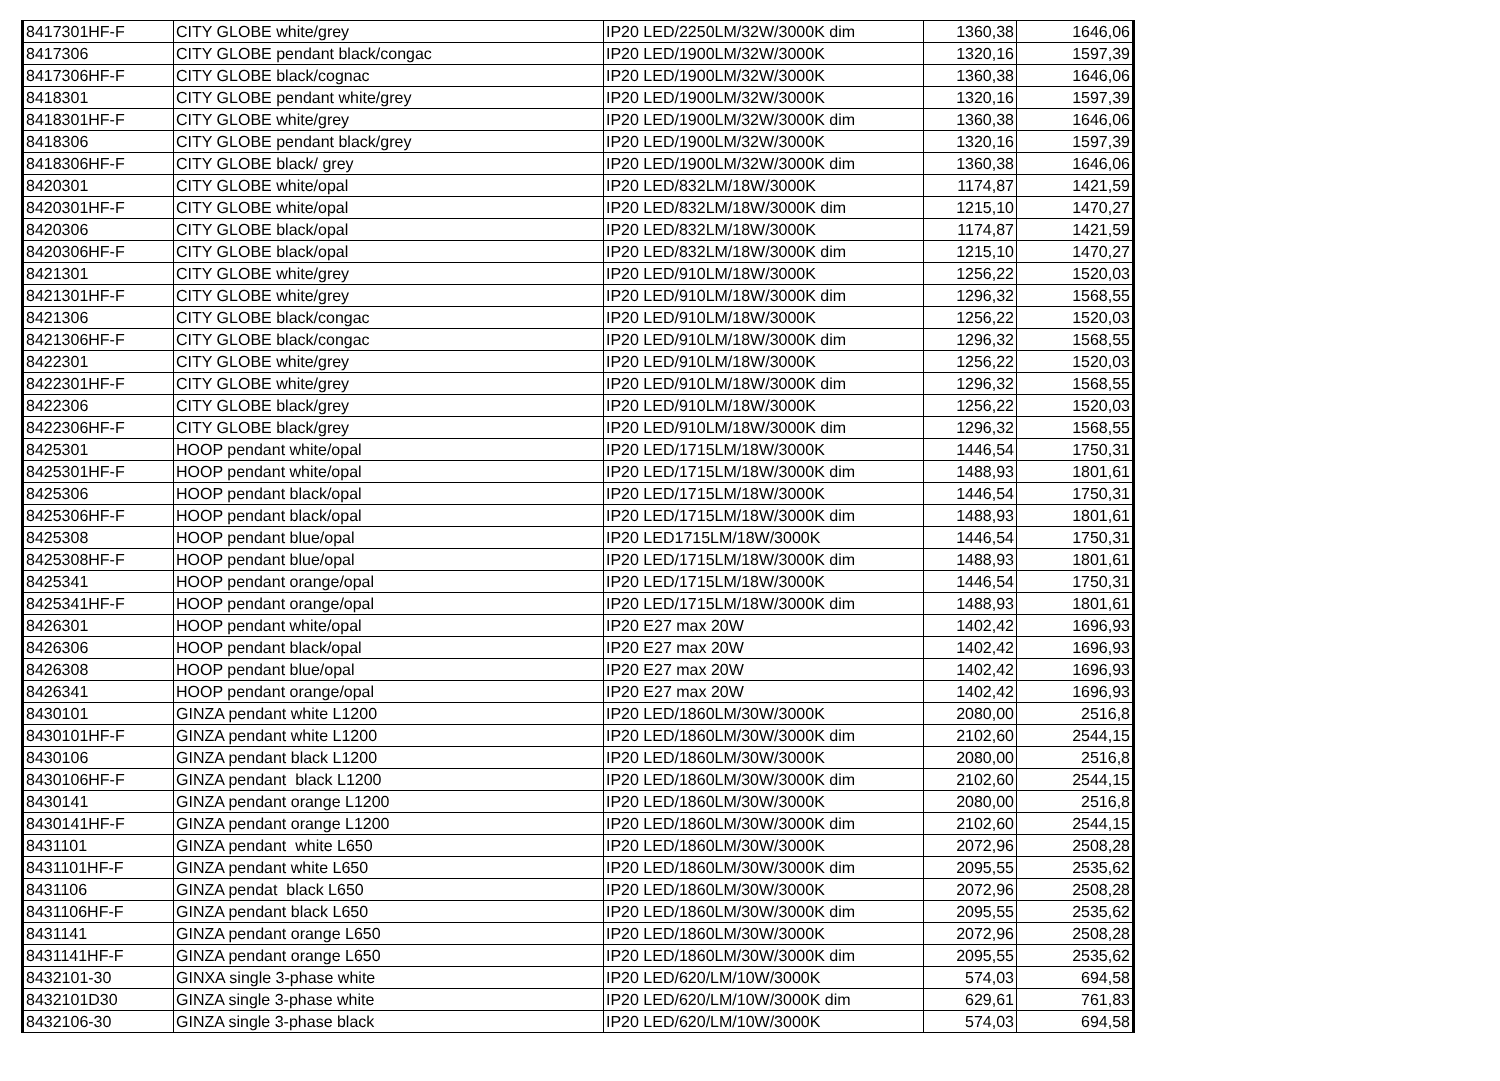| 8417301HF-F | CITY GLOBE white/grey | IP20 LED/2250LM/32W/3000K dim | 1360,38 | 1646,06 |
| 8417306 | CITY GLOBE pendant black/congac | IP20 LED/1900LM/32W/3000K | 1320,16 | 1597,39 |
| 8417306HF-F | CITY GLOBE black/cognac | IP20 LED/1900LM/32W/3000K | 1360,38 | 1646,06 |
| 8418301 | CITY GLOBE pendant white/grey | IP20 LED/1900LM/32W/3000K | 1320,16 | 1597,39 |
| 8418301HF-F | CITY GLOBE white/grey | IP20 LED/1900LM/32W/3000K dim | 1360,38 | 1646,06 |
| 8418306 | CITY GLOBE pendant black/grey | IP20 LED/1900LM/32W/3000K | 1320,16 | 1597,39 |
| 8418306HF-F | CITY GLOBE black/ grey | IP20 LED/1900LM/32W/3000K dim | 1360,38 | 1646,06 |
| 8420301 | CITY GLOBE white/opal | IP20 LED/832LM/18W/3000K | 1174,87 | 1421,59 |
| 8420301HF-F | CITY GLOBE white/opal | IP20 LED/832LM/18W/3000K dim | 1215,10 | 1470,27 |
| 8420306 | CITY GLOBE black/opal | IP20 LED/832LM/18W/3000K | 1174,87 | 1421,59 |
| 8420306HF-F | CITY GLOBE black/opal | IP20 LED/832LM/18W/3000K dim | 1215,10 | 1470,27 |
| 8421301 | CITY GLOBE white/grey | IP20 LED/910LM/18W/3000K | 1256,22 | 1520,03 |
| 8421301HF-F | CITY GLOBE white/grey | IP20 LED/910LM/18W/3000K dim | 1296,32 | 1568,55 |
| 8421306 | CITY GLOBE black/congac | IP20 LED/910LM/18W/3000K | 1256,22 | 1520,03 |
| 8421306HF-F | CITY GLOBE black/congac | IP20 LED/910LM/18W/3000K dim | 1296,32 | 1568,55 |
| 8422301 | CITY GLOBE white/grey | IP20 LED/910LM/18W/3000K | 1256,22 | 1520,03 |
| 8422301HF-F | CITY GLOBE white/grey | IP20 LED/910LM/18W/3000K dim | 1296,32 | 1568,55 |
| 8422306 | CITY GLOBE black/grey | IP20 LED/910LM/18W/3000K | 1256,22 | 1520,03 |
| 8422306HF-F | CITY GLOBE black/grey | IP20 LED/910LM/18W/3000K dim | 1296,32 | 1568,55 |
| 8425301 | HOOP pendant white/opal | IP20 LED/1715LM/18W/3000K | 1446,54 | 1750,31 |
| 8425301HF-F | HOOP pendant white/opal | IP20 LED/1715LM/18W/3000K dim | 1488,93 | 1801,61 |
| 8425306 | HOOP pendant black/opal | IP20 LED/1715LM/18W/3000K | 1446,54 | 1750,31 |
| 8425306HF-F | HOOP pendant black/opal | IP20 LED/1715LM/18W/3000K dim | 1488,93 | 1801,61 |
| 8425308 | HOOP pendant blue/opal | IP20 LED1715LM/18W/3000K | 1446,54 | 1750,31 |
| 8425308HF-F | HOOP pendant blue/opal | IP20 LED/1715LM/18W/3000K dim | 1488,93 | 1801,61 |
| 8425341 | HOOP pendant orange/opal | IP20 LED/1715LM/18W/3000K | 1446,54 | 1750,31 |
| 8425341HF-F | HOOP pendant orange/opal | IP20 LED/1715LM/18W/3000K dim | 1488,93 | 1801,61 |
| 8426301 | HOOP pendant white/opal | IP20 E27 max 20W | 1402,42 | 1696,93 |
| 8426306 | HOOP pendant black/opal | IP20 E27 max 20W | 1402,42 | 1696,93 |
| 8426308 | HOOP pendant blue/opal | IP20 E27 max 20W | 1402,42 | 1696,93 |
| 8426341 | HOOP pendant orange/opal | IP20 E27 max 20W | 1402,42 | 1696,93 |
| 8430101 | GINZA pendant white L1200 | IP20 LED/1860LM/30W/3000K | 2080,00 | 2516,8 |
| 8430101HF-F | GINZA pendant white L1200 | IP20 LED/1860LM/30W/3000K dim | 2102,60 | 2544,15 |
| 8430106 | GINZA pendant black L1200 | IP20 LED/1860LM/30W/3000K | 2080,00 | 2516,8 |
| 8430106HF-F | GINZA pendant black L1200 | IP20 LED/1860LM/30W/3000K dim | 2102,60 | 2544,15 |
| 8430141 | GINZA pendant orange L1200 | IP20 LED/1860LM/30W/3000K | 2080,00 | 2516,8 |
| 8430141HF-F | GINZA pendant orange L1200 | IP20 LED/1860LM/30W/3000K dim | 2102,60 | 2544,15 |
| 8431101 | GINZA pendant white L650 | IP20 LED/1860LM/30W/3000K | 2072,96 | 2508,28 |
| 8431101HF-F | GINZA pendant white L650 | IP20 LED/1860LM/30W/3000K dim | 2095,55 | 2535,62 |
| 8431106 | GINZA pendat black L650 | IP20 LED/1860LM/30W/3000K | 2072,96 | 2508,28 |
| 8431106HF-F | GINZA pendant black L650 | IP20 LED/1860LM/30W/3000K dim | 2095,55 | 2535,62 |
| 8431141 | GINZA pendant orange L650 | IP20 LED/1860LM/30W/3000K | 2072,96 | 2508,28 |
| 8431141HF-F | GINZA pendant orange L650 | IP20 LED/1860LM/30W/3000K dim | 2095,55 | 2535,62 |
| 8432101-30 | GINXA single 3-phase white | IP20 LED/620/LM/10W/3000K | 574,03 | 694,58 |
| 8432101D30 | GINZA single 3-phase white | IP20 LED/620/LM/10W/3000K dim | 629,61 | 761,83 |
| 8432106-30 | GINZA single 3-phase black | IP20 LED/620/LM/10W/3000K | 574,03 | 694,58 |